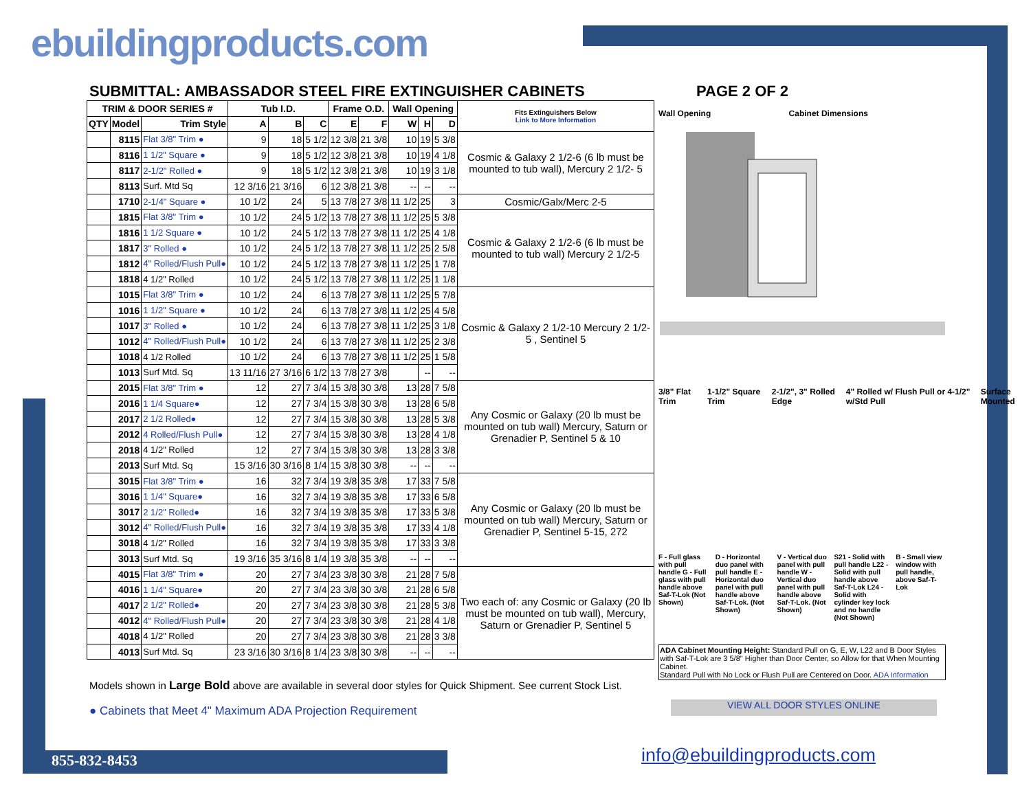ebuildingproducts.com
SUBMITTAL: AMBASSADOR STEEL FIRE EXTINGUISHER CABINETS
PAGE 2 OF 2
| TRIM & DOOR SERIES # | | | Tub I.D. | | | Frame O.D. | | Wall Opening | | | Fits Extinguishers Below Link to More Information |
| --- | --- | --- | --- | --- | --- | --- | --- | --- | --- | --- | --- |
| QTY | Model | Trim Style | A | B | C | E | F | W | H | D | |
| | 8115 | Flat 3/8" Trim ● | 9 | 18 | 5 1/2 | 12 3/8 | 21 3/8 | 10 | 19 | 5 3/8 | Cosmic & Galaxy 2 1/2-6 (6 lb must be mounted to tub wall), Mercury 2 1/2- 5 |
| | 8116 | 1 1/2" Square ● | 9 | 18 | 5 1/2 | 12 3/8 | 21 3/8 | 10 | 19 | 4 1/8 | |
| | 8117 | 2-1/2" Rolled ● | 9 | 18 | 5 1/2 | 12 3/8 | 21 3/8 | 10 | 19 | 3 1/8 | |
| | 8113 | Surf. Mtd Sq | 12 3/16 | 21 3/16 | 6 | 12 3/8 | 21 3/8 | -- | -- | -- | |
| | 1710 | 2-1/4" Square ● | 10 1/2 | 24 | 5 | 13 7/8 | 27 3/8 | 11 1/2 | 25 | 3 | Cosmic/Galx/Merc 2-5 |
| | 1815 | Flat 3/8" Trim ● | 10 1/2 | 24 | 5 1/2 | 13 7/8 | 27 3/8 | 11 1/2 | 25 | 5 3/8 | Cosmic & Galaxy 2 1/2-6 (6 lb must be mounted to tub wall) Mercury 2 1/2-5 |
| | 1816 | 1 1/2 Square ● | 10 1/2 | 24 | 5 1/2 | 13 7/8 | 27 3/8 | 11 1/2 | 25 | 4 1/8 | |
| | 1817 | 3" Rolled ● | 10 1/2 | 24 | 5 1/2 | 13 7/8 | 27 3/8 | 11 1/2 | 25 | 2 5/8 | |
| | 1812 | 4" Rolled/Flush Pull● | 10 1/2 | 24 | 5 1/2 | 13 7/8 | 27 3/8 | 11 1/2 | 25 | 1 7/8 | |
| | 1818 | 4 1/2" Rolled | 10 1/2 | 24 | 5 1/2 | 13 7/8 | 27 3/8 | 11 1/2 | 25 | 1 1/8 | |
| | 1015 | Flat 3/8" Trim ● | 10 1/2 | 24 | 6 | 13 7/8 | 27 3/8 | 11 1/2 | 25 | 5 7/8 | Cosmic & Galaxy 2 1/2-10 Mercury 2 1/2-5 , Sentinel 5 |
| | 1016 | 1 1/2" Square ● | 10 1/2 | 24 | 6 | 13 7/8 | 27 3/8 | 11 1/2 | 25 | 4 5/8 | |
| | 1017 | 3" Rolled ● | 10 1/2 | 24 | 6 | 13 7/8 | 27 3/8 | 11 1/2 | 25 | 3 1/8 | |
| | 1012 | 4" Rolled/Flush Pull● | 10 1/2 | 24 | 6 | 13 7/8 | 27 3/8 | 11 1/2 | 25 | 2 3/8 | |
| | 1018 | 4 1/2 Rolled | 10 1/2 | 24 | 6 | 13 7/8 | 27 3/8 | 11 1/2 | 25 | 1 5/8 | |
| | 1013 | Surf Mtd. Sq | 13 11/16 | 27 3/16 | 6 1/2 | 13 7/8 | 27 3/8 | | -- | -- | |
| | 2015 | Flat 3/8" Trim ● | 12 | 27 | 7 3/4 | 15 3/8 | 30 3/8 | 13 | 28 | 7 5/8 | Any Cosmic or Galaxy (20 lb must be mounted on tub wall) Mercury, Saturn or Grenadier P, Sentinel 5 & 10 |
| | 2016 | 1 1/4 Square● | 12 | 27 | 7 3/4 | 15 3/8 | 30 3/8 | 13 | 28 | 6 5/8 | |
| | 2017 | 2 1/2 Rolled● | 12 | 27 | 7 3/4 | 15 3/8 | 30 3/8 | 13 | 28 | 5 3/8 | |
| | 2012 | 4 Rolled/Flush Pull● | 12 | 27 | 7 3/4 | 15 3/8 | 30 3/8 | 13 | 28 | 4 1/8 | |
| | 2018 | 4 1/2" Rolled | 12 | 27 | 7 3/4 | 15 3/8 | 30 3/8 | 13 | 28 | 3 3/8 | |
| | 2013 | Surf Mtd. Sq | 15 3/16 | 30 3/16 | 8 1/4 | 15 3/8 | 30 3/8 | -- | -- | -- | |
| | 3015 | Flat 3/8" Trim ● | 16 | 32 | 7 3/4 | 19 3/8 | 35 3/8 | 17 | 33 | 7 5/8 | Any Cosmic or Galaxy (20 lb must be mounted on tub wall) Mercury, Saturn or Grenadier P, Sentinel 5-15, 272 |
| | 3016 | 1 1/4" Square● | 16 | 32 | 7 3/4 | 19 3/8 | 35 3/8 | 17 | 33 | 6 5/8 | |
| | 3017 | 2 1/2" Rolled● | 16 | 32 | 7 3/4 | 19 3/8 | 35 3/8 | 17 | 33 | 5 3/8 | |
| | 3012 | 4" Rolled/Flush Pull● | 16 | 32 | 7 3/4 | 19 3/8 | 35 3/8 | 17 | 33 | 4 1/8 | |
| | 3018 | 4 1/2" Rolled | 16 | 32 | 7 3/4 | 19 3/8 | 35 3/8 | 17 | 33 | 3 3/8 | |
| | 3013 | Surf Mtd. Sq | 19 3/16 | 35 3/16 | 8 1/4 | 19 3/8 | 35 3/8 | -- | -- | -- | |
| | 4015 | Flat 3/8" Trim ● | 20 | 27 | 7 3/4 | 23 3/8 | 30 3/8 | 21 | 28 | 7 5/8 | Two each of: any Cosmic or Galaxy (20 lb must be mounted on tub wall), Mercury, Saturn or Grenadier P, Sentinel 5 |
| | 4016 | 1 1/4" Square● | 20 | 27 | 7 3/4 | 23 3/8 | 30 3/8 | 21 | 28 | 6 5/8 | |
| | 4017 | 2 1/2" Rolled● | 20 | 27 | 7 3/4 | 23 3/8 | 30 3/8 | 21 | 28 | 5 3/8 | |
| | 4012 | 4" Rolled/Flush Pull● | 20 | 27 | 7 3/4 | 23 3/8 | 30 3/8 | 21 | 28 | 4 1/8 | |
| | 4018 | 4 1/2" Rolled | 20 | 27 | 7 3/4 | 23 3/8 | 30 3/8 | 21 | 28 | 3 3/8 | |
| | 4013 | Surf Mtd. Sq | 23 3/16 | 30 3/16 | 8 1/4 | 23 3/8 | 30 3/8 | -- | -- | -- | |
Wall Opening Cabinet Dimensions
3/8" Flat Trim 1-1/2" Square Trim 2-1/2", 3" Rolled Edge 4" Rolled w/ Flush Pull or 4-1/2" w/Std Pull Surface Mounted
F - Full glass with pull handle G - Full glass with pull handle above Saf-T-Lok (Not Shown)
D - Horizontal duo panel with pull handle E - Horizontal duo panel with pull handle above Saf-T-Lok. (Not Shown)
V - Vertical duo panel with pull handle W - Vertical duo panel with pull handle above Saf-T-Lok. (Not Shown)
S21 - Solid with pull handle L22 - Solid with pull handle above Saf-T-Lok L24 - Solid with cylinder key lock and no handle (Not Shown)
B - Small view window with pull handle, above Saf-T-Lok
ADA Cabinet Mounting Height: Standard Pull on G, E, W, L22 and B Door Styles with Saf-T-Lok are 3 5/8" Higher than Door Center, so Allow for that When Mounting Cabinet.
Standard Pull with No Lock or Flush Pull are Centered on Door. ADA Information
VIEW ALL DOOR STYLES ONLINE
Models shown in Large Bold above are available in several door styles for Quick Shipment. See current Stock List.
● Cabinets that Meet 4" Maximum ADA Projection Requirement
855-832-8453 info@ebuildingproducts.com